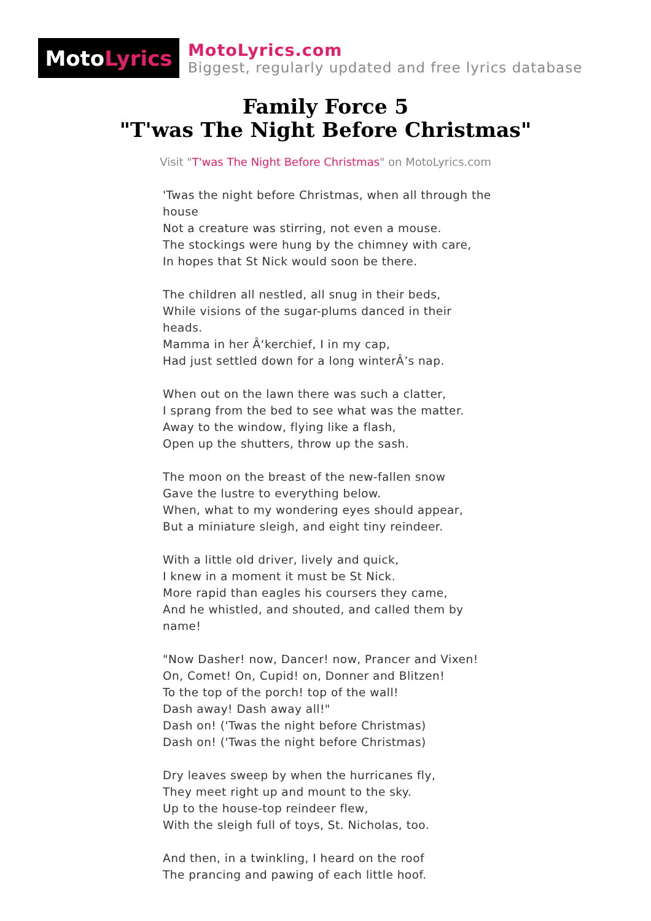Moto Lyrics
MotoLyrics.com
Biggest, regularly updated and free lyrics database
Family Force 5
"T'was The Night Before Christmas"
Visit "T'was The Night Before Christmas" on MotoLyrics.com
'Twas the night before Christmas, when all through the house
Not a creature was stirring, not even a mouse.
The stockings were hung by the chimney with care,
In hopes that St Nick would soon be there.
The children all nestled, all snug in their beds,
While visions of the sugar-plums danced in their heads.
Mamma in her Â‘kerchief, I in my cap,
Had just settled down for a long winterÂ’s nap.
When out on the lawn there was such a clatter,
I sprang from the bed to see what was the matter.
Away to the window, flying like a flash,
Open up the shutters, throw up the sash.
The moon on the breast of the new-fallen snow
Gave the lustre to everything below.
When, what to my wondering eyes should appear,
But a miniature sleigh, and eight tiny reindeer.
With a little old driver, lively and quick,
I knew in a moment it must be St Nick.
More rapid than eagles his coursers they came,
And he whistled, and shouted, and called them by name!
"Now Dasher! now, Dancer! now, Prancer and Vixen!
On, Comet! On, Cupid! on, Donner and Blitzen!
To the top of the porch! top of the wall!
Dash away! Dash away all!"
Dash on! ('Twas the night before Christmas)
Dash on! ('Twas the night before Christmas)
Dry leaves sweep by when the hurricanes fly,
They meet right up and mount to the sky.
Up to the house-top reindeer flew,
With the sleigh full of toys, St. Nicholas, too.
And then, in a twinkling, I heard on the roof
The prancing and pawing of each little hoof.